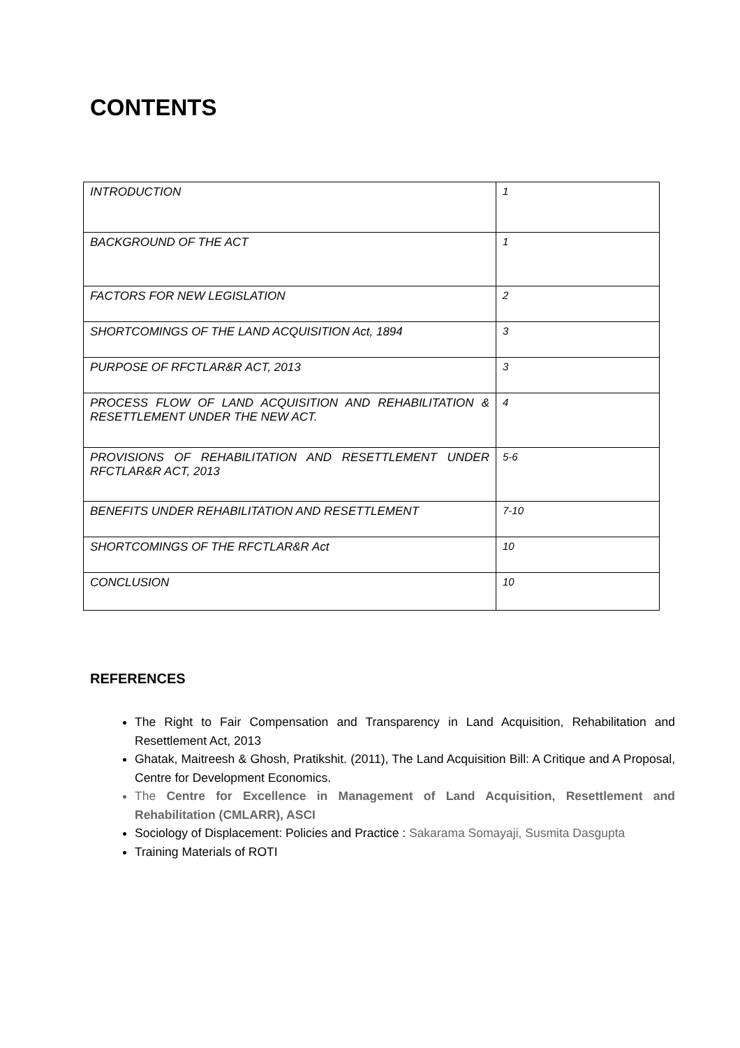CONTENTS
| INTRODUCTION | 1 |
| BACKGROUND OF THE ACT | 1 |
| FACTORS FOR NEW LEGISLATION | 2 |
| SHORTCOMINGS OF THE LAND ACQUISITION Act, 1894 | 3 |
| PURPOSE OF RFCTLAR&R ACT, 2013 | 3 |
| PROCESS FLOW OF LAND ACQUISITION AND REHABILITATION & RESETTLEMENT UNDER THE NEW ACT. | 4 |
| PROVISIONS OF REHABILITATION AND RESETTLEMENT UNDER RFCTLAR&R ACT, 2013 | 5-6 |
| BENEFITS UNDER REHABILITATION AND RESETTLEMENT | 7-10 |
| SHORTCOMINGS OF THE RFCTLAR&R Act | 10 |
| CONCLUSION | 10 |
REFERENCES
The Right to Fair Compensation and Transparency in Land Acquisition, Rehabilitation and Resettlement Act, 2013
Ghatak, Maitreesh & Ghosh, Pratikshit. (2011), The Land Acquisition Bill: A Critique and A Proposal, Centre for Development Economics.
The Centre for Excellence in Management of Land Acquisition, Resettlement and Rehabilitation (CMLARR), ASCI
Sociology of Displacement: Policies and Practice : Sakarama Somayaji, Susmita Dasgupta
Training Materials of ROTI